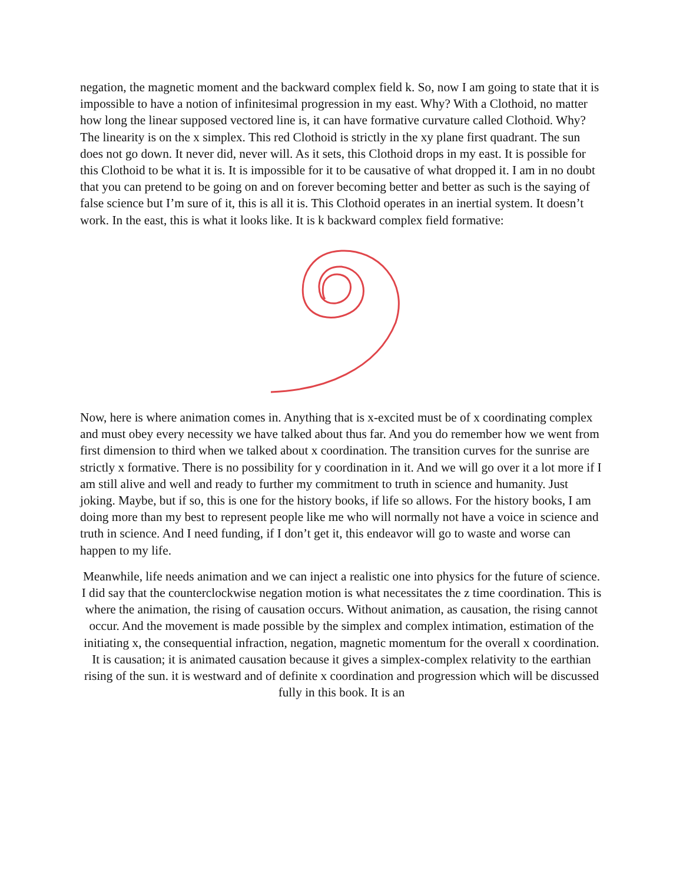negation, the magnetic moment and the backward complex field k. So, now I am going to state that it is impossible to have a notion of infinitesimal progression in my east. Why? With a Clothoid, no matter how long the linear supposed vectored line is, it can have formative curvature called Clothoid. Why? The linearity is on the x simplex. This red Clothoid is strictly in the xy plane first quadrant. The sun does not go down. It never did, never will. As it sets, this Clothoid drops in my east. It is possible for this Clothoid to be what it is. It is impossible for it to be causative of what dropped it. I am in no doubt that you can pretend to be going on and on forever becoming better and better as such is the saying of false science but I’m sure of it, this is all it is. This Clothoid operates in an inertial system. It doesn’t work. In the east, this is what it looks like. It is k backward complex field formative:
Now, here is where animation comes in. Anything that is x-excited must be of x coordinating complex and must obey every necessity we have talked about thus far. And you do remember how we went from first dimension to third when we talked about x coordination. The transition curves for the sunrise are strictly x formative. There is no possibility for y coordination in it. And we will go over it a lot more if I am still alive and well and ready to further my commitment to truth in science and humanity. Just joking. Maybe, but if so, this is one for the history books, if life so allows. For the history books, I am doing more than my best to represent people like me who will normally not have a voice in science and truth in science. And I need funding, if I don’t get it, this endeavor will go to waste and worse can happen to my life.
Meanwhile, life needs animation and we can inject a realistic one into physics for the future of science. I did say that the counterclockwise negation motion is what necessitates the z time coordination. This is where the animation, the rising of causation occurs. Without animation, as causation, the rising cannot occur. And the movement is made possible by the simplex and complex intimation, estimation of the initiating x, the consequential infraction, negation, magnetic momentum for the overall x coordination. It is causation; it is animated causation because it gives a simplex-complex relativity to the earthian rising of the sun. it is westward and of definite x coordination and progression which will be discussed fully in this book. It is an